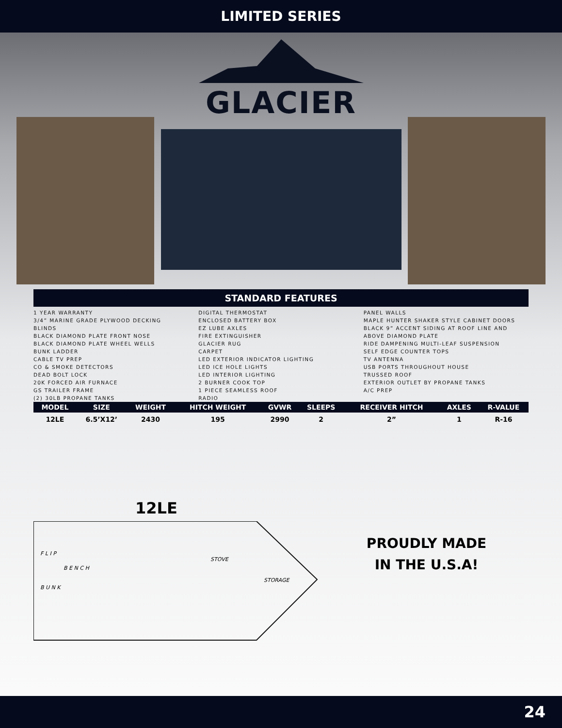LIMITED SERIES
GLACIER
STANDARD FEATURES
1 YEAR WARRANTY
3/4” MARINE GRADE PLYWOOD DECKING
BLINDS
BLACK DIAMOND PLATE FRONT NOSE
BLACK DIAMOND PLATE WHEEL WELLS
BUNK LADDER
CABLE TV PREP
CO & SMOKE DETECTORS
DEAD BOLT LOCK
20K FORCED AIR FURNACE
GS TRAILER FRAME
(2) 30LB PROPANE TANKS
DIGITAL THERMOSTAT
ENCLOSED BATTERY BOX
EZ LUBE AXLES
FIRE EXTINGUISHER
GLACIER RUG
CARPET
LED EXTERIOR INDICATOR LIGHTING
LED ICE HOLE LIGHTS
LED INTERIOR LIGHTING
2 BURNER COOK TOP
1 PIECE SEAMLESS ROOF
RADIO
PANEL WALLS
MAPLE HUNTER SHAKER STYLE CABINET DOORS
BLACK 9” ACCENT SIDING AT ROOF LINE AND ABOVE DIAMOND PLATE
RIDE DAMPENING MULTI-LEAF SUSPENSION
SELF EDGE COUNTER TOPS
TV ANTENNA
USB PORTS THROUGHOUT HOUSE
TRUSSED ROOF
EXTERIOR OUTLET BY PROPANE TANKS
A/C PREP
| MODEL | SIZE | WEIGHT | HITCH WEIGHT | GVWR | SLEEPS | RECEIVER HITCH | AXLES | R-VALUE |
| --- | --- | --- | --- | --- | --- | --- | --- | --- |
| 12LE | 6.5’X12’ | 2430 | 195 | 2990 | 2 | 2” | 1 | R-16 |
12LE
F L I P
B U N K
B E N C H
STOVE
STORAGE
PROUDLY MADE
IN THE U.S.A!
24